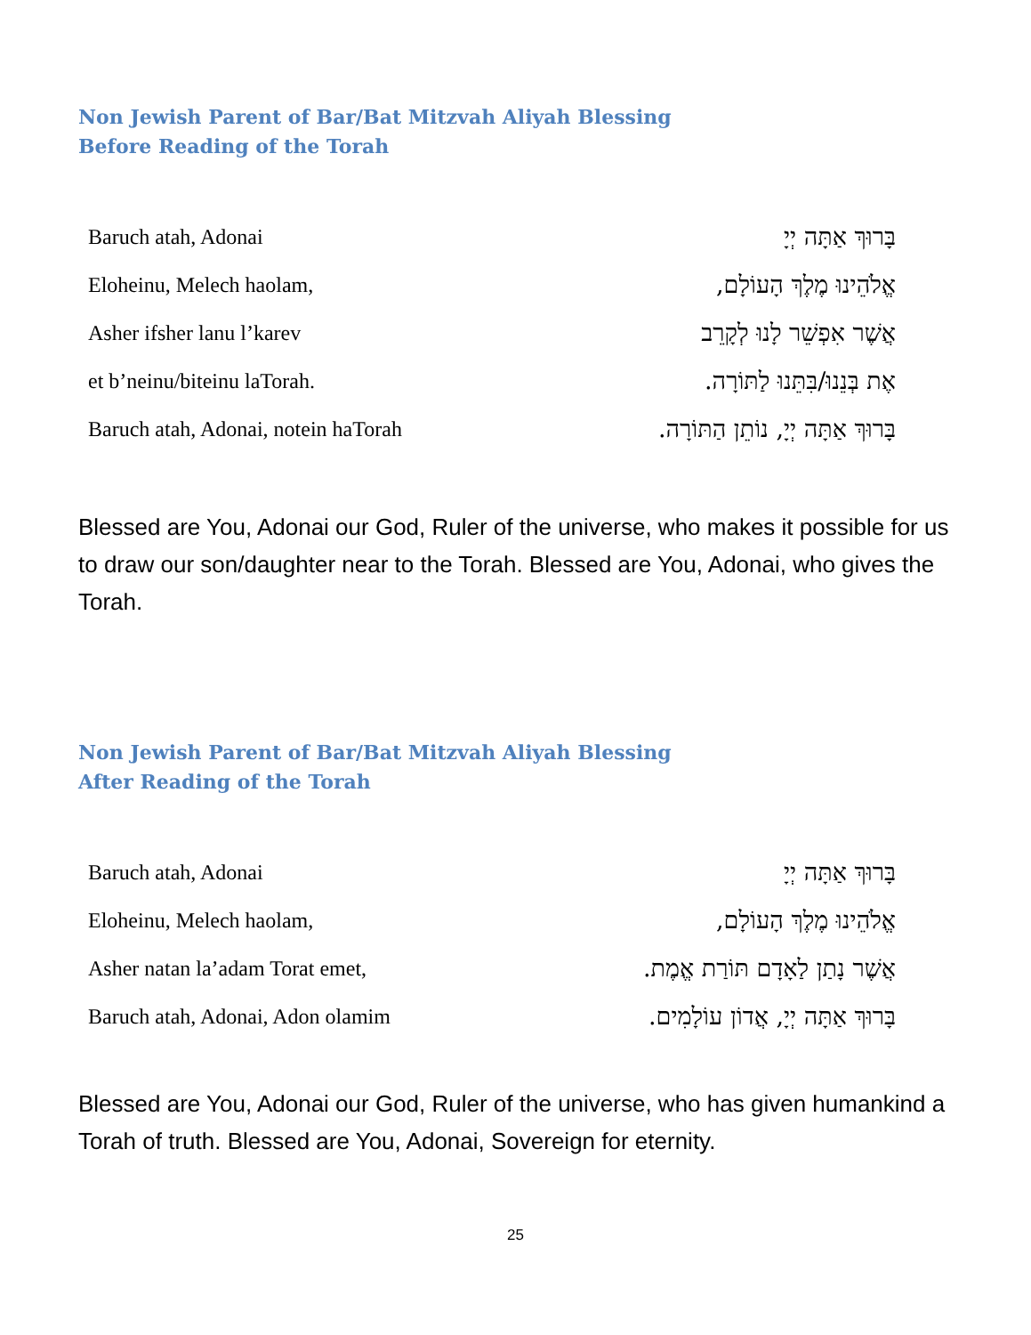Non Jewish Parent of Bar/Bat Mitzvah Aliyah Blessing
Before Reading of the Torah
Baruch atah, Adonai בָּרוּךְ אַתָּה יְיָ
Eloheinu, Melech haolam, אֱלֹהֵינוּ מֶלֶךְ הָעוֹלָם,
Asher ifsher lanu l’karev אֲשֶׁר אִפְשֵׁר לָנוּ לְקָרֵב
et b’neinu/biteinu laTorah. אֶת בְּנֵנוּ/בִּתֵּנוּ לַתּוֹרָה.
Baruch atah, Adonai, notein haTorah בָּרוּךְ אַתָּה יְיָ, נוֹתֵן הַתּוֹרָה.
Blessed are You, Adonai our God, Ruler of the universe, who makes it possible for us to draw our son/daughter near to the Torah. Blessed are You, Adonai, who gives the Torah.
Non Jewish Parent of Bar/Bat Mitzvah Aliyah Blessing
After Reading of the Torah
Baruch atah, Adonai בָּרוּךְ אַתָּה יְיָ
Eloheinu, Melech haolam, אֱלֹהֵינוּ מֶלֶךְ הָעוֹלָם,
Asher natan la’adam Torat emet, אֲשֶׁר נָתַן לַאָדָם תּוֹרַת אֱמֶת.
Baruch atah, Adonai, Adon olamim בָּרוּךְ אַתָּה יְיָ, אֲדוֹן עוֹלָמִים.
Blessed are You, Adonai our God, Ruler of the universe, who has given humankind a Torah of truth. Blessed are You, Adonai, Sovereign for eternity.
25